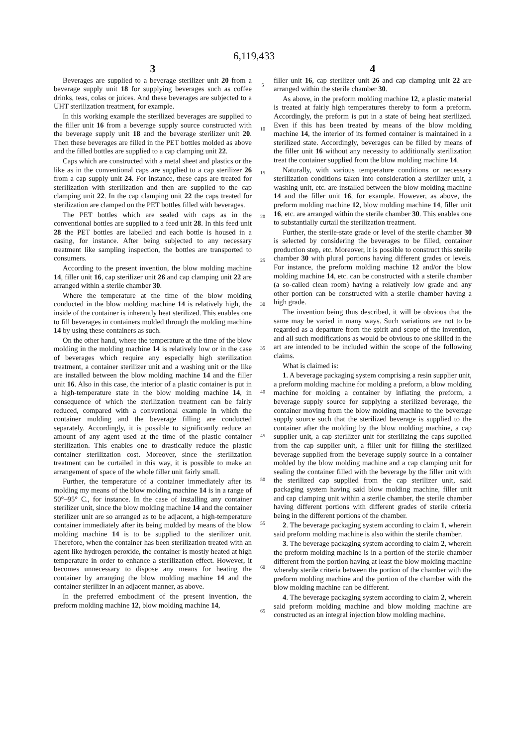6,119,433
3
Beverages are supplied to a beverage sterilizer unit 20 from a beverage supply unit 18 for supplying beverages such as coffee drinks, teas, colas or juices. And these beverages are subjected to a UHT sterilization treatment, for example.
In this working example the sterilized beverages are supplied to the filler unit 16 from a beverage supply source constructed with the beverage supply unit 18 and the beverage sterilizer unit 20. Then these beverages are filled in the PET bottles molded as above and the filled bottles are supplied to a cap clamping unit 22.
Caps which are constructed with a metal sheet and plastics or the like as in the conventional caps are supplied to a cap sterilizer 26 from a cap supply unit 24. For instance, these caps are treated for sterilization with sterilization and then are supplied to the cap clamping unit 22. In the cap clamping unit 22 the caps treated for sterilization are clamped on the PET bottles filled with beverages.
The PET bottles which are sealed with caps as in the conventional bottles are supplied to a feed unit 28. In this feed unit 28 the PET bottles are labelled and each bottle is housed in a casing, for instance. After being subjected to any necessary treatment like sampling inspection, the bottles are transported to consumers.
According to the present invention, the blow molding machine 14, filler unit 16, cap sterilizer unit 26 and cap clamping unit 22 are arranged within a sterile chamber 30.
Where the temperature at the time of the blow molding conducted in the blow molding machine 14 is relatively high, the inside of the container is inherently heat sterilized. This enables one to fill beverages in containers molded through the molding machine 14 by using these containers as such.
On the other hand, where the temperature at the time of the blow molding in the molding machine 14 is relatively low or in the case of beverages which require any especially high sterilization treatment, a container sterilizer unit and a washing unit or the like are installed between the blow molding machine 14 and the filler unit 16. Also in this case, the interior of a plastic container is put in a high-temperature state in the blow molding machine 14, in consequence of which the sterilization treatment can be fairly reduced, compared with a conventional example in which the container molding and the beverage filling are conducted separately. Accordingly, it is possible to significantly reduce an amount of any agent used at the time of the plastic container sterilization. This enables one to drastically reduce the plastic container sterilization cost. Moreover, since the sterilization treatment can be curtailed in this way, it is possible to make an arrangement of space of the whole filler unit fairly small.
Further, the temperature of a container immediately after its molding my means of the blow molding machine 14 is in a range of 50°–95° C., for instance. In the case of installing any container sterilizer unit, since the blow molding machine 14 and the container sterilizer unit are so arranged as to be adjacent, a high-temperature container immediately after its being molded by means of the blow molding machine 14 is to be supplied to the sterilizer unit. Therefore, when the container has been sterilization treated with an agent like hydrogen peroxide, the container is mostly heated at high temperature in order to enhance a sterilization effect. However, it becomes unnecessary to dispose any means for heating the container by arranging the blow molding machine 14 and the container sterilizer in an adjacent manner, as above.
In the preferred embodiment of the present invention, the preform molding machine 12, blow molding machine 14,
5
10
15
20
25
30
35
40
45
50
55
60
65
4
filler unit 16, cap sterilizer unit 26 and cap clamping unit 22 are arranged within the sterile chamber 30.
As above, in the preform molding machine 12, a plastic material is treated at fairly high temperatures thereby to form a preform. Accordingly, the preform is put in a state of being heat sterilized. Even if this has been treated by means of the blow molding machine 14, the interior of its formed container is maintained in a sterilized state. Accordingly, beverages can be filled by means of the filler unit 16 without any necessity to additionally sterilization treat the container supplied from the blow molding machine 14.
Naturally, with various temperature conditions or necessary sterilization conditions taken into consideration a sterilizer unit, a washing unit, etc. are installed between the blow molding machine 14 and the filler unit 16, for example. However, as above, the preform molding machine 12, blow molding machine 14, filler unit 16, etc. are arranged within the sterile chamber 30. This enables one to substantially curtail the sterilization treatment.
Further, the sterile-state grade or level of the sterile chamber 30 is selected by considering the beverages to be filled, container production step, etc. Moreover, it is possible to construct this sterile chamber 30 with plural portions having different grades or levels. For instance, the preform molding machine 12 and/or the blow molding machine 14, etc. can be constructed with a sterile chamber (a so-called clean room) having a relatively low grade and any other portion can be constructed with a sterile chamber having a high grade.
The invention being thus described, it will be obvious that the same may be varied in many ways. Such variations are not to be regarded as a departure from the spirit and scope of the invention, and all such modifications as would be obvious to one skilled in the art are intended to be included within the scope of the following claims.
What is claimed is:
1. A beverage packaging system comprising a resin supplier unit, a preform molding machine for molding a preform, a blow molding machine for molding a container by inflating the preform, a beverage supply source for supplying a sterilized beverage, the container moving from the blow molding machine to the beverage supply source such that the sterilized beverage is supplied to the container after the molding by the blow molding machine, a cap supplier unit, a cap sterilizer unit for sterilizing the caps supplied from the cap supplier unit, a filler unit for filling the sterilized beverage supplied from the beverage supply source in a container molded by the blow molding machine and a cap clamping unit for sealing the container filled with the beverage by the filler unit with the sterilized cap supplied from the cap sterilizer unit, said packaging system having said blow molding machine, filler unit and cap clamping unit within a sterile chamber, the sterile chamber having different portions with different grades of sterile criteria being in the different portions of the chamber.
2. The beverage packaging system according to claim 1, wherein said preform molding machine is also within the sterile chamber.
3. The beverage packaging system according to claim 2, wherein the preform molding machine is in a portion of the sterile chamber different from the portion having at least the blow molding machine whereby sterile criteria between the portion of the chamber with the preform molding machine and the portion of the chamber with the blow molding machine can be different.
4. The beverage packaging system according to claim 2, wherein said preform molding machine and blow molding machine are constructed as an integral injection blow molding machine.